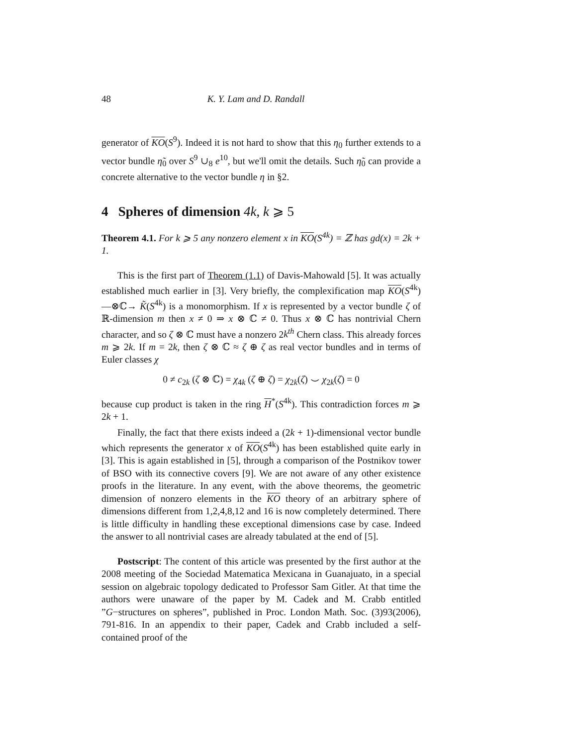48 K. Y. Lam and D. Randall
generator of KO(S<sup>9</sup>). Indeed it is not hard to show that this η<sub>0</sub> further extends to a vector bundle η̃<sub>0</sub> over S<sup>9</sup> ∪<sub>8</sub> e<sup>10</sup>, but we'll omit the details. Such η̃<sub>0</sub> can provide a concrete alternative to the vector bundle η in §2.
4 Spheres of dimension 4k, k ⩾ 5
Theorem 4.1. For k ⩾ 5 any nonzero element x in KO(S<sup>4k</sup>) = ℤ has gd(x) = 2k + 1.
This is the first part of Theorem (1.1) of Davis-Mahowald [5]. It was actually established much earlier in [3]. Very briefly, the complexification map KO(S<sup>4k</sup>) —⊗ℂ→ K̃(S<sup>4k</sup>) is a monomorphism. If x is represented by a vector bundle ζ of ℝ-dimension m then x ≠ 0 ⇒ x ⊗ ℂ ≠ 0. Thus x ⊗ ℂ has nontrivial Chern character, and so ζ ⊗ ℂ must have a nonzero 2k<sup>th</sup> Chern class. This already forces m ⩾ 2k. If m = 2k, then ζ ⊗ ℂ ≈ ζ ⊕ ζ as real vector bundles and in terms of Euler classes χ
0 ≠ c<sub>2k</sub> (ζ ⊗ ℂ) = χ<sub>4k</sub> (ζ ⊕ ζ) = χ<sub>2k</sub>(ζ) ⌣ χ<sub>2k</sub>(ζ) = 0
because cup product is taken in the ring H<sup>*</sup>(S<sup>4k</sup>). This contradiction forces m ⩾ 2k + 1.
Finally, the fact that there exists indeed a (2k + 1)-dimensional vector bundle which represents the generator x of KO(S<sup>4k</sup>) has been established quite early in [3]. This is again established in [5], through a comparison of the Postnikov tower of BSO with its connective covers [9]. We are not aware of any other existence proofs in the literature. In any event, with the above theorems, the geometric dimension of nonzero elements in the KO theory of an arbitrary sphere of dimensions different from 1,2,4,8,12 and 16 is now completely determined. There is little difficulty in handling these exceptional dimensions case by case. Indeed the answer to all nontrivial cases are already tabulated at the end of [5].
Postscript: The content of this article was presented by the first author at the 2008 meeting of the Sociedad Matematica Mexicana in Guanajuato, in a special session on algebraic topology dedicated to Professor Sam Gitler. At that time the authors were unaware of the paper by M. Cadek and M. Crabb entitled ”G−structures on spheres”, published in Proc. London Math. Soc. (3)93(2006), 791-816. In an appendix to their paper, Cadek and Crabb included a self-contained proof of the